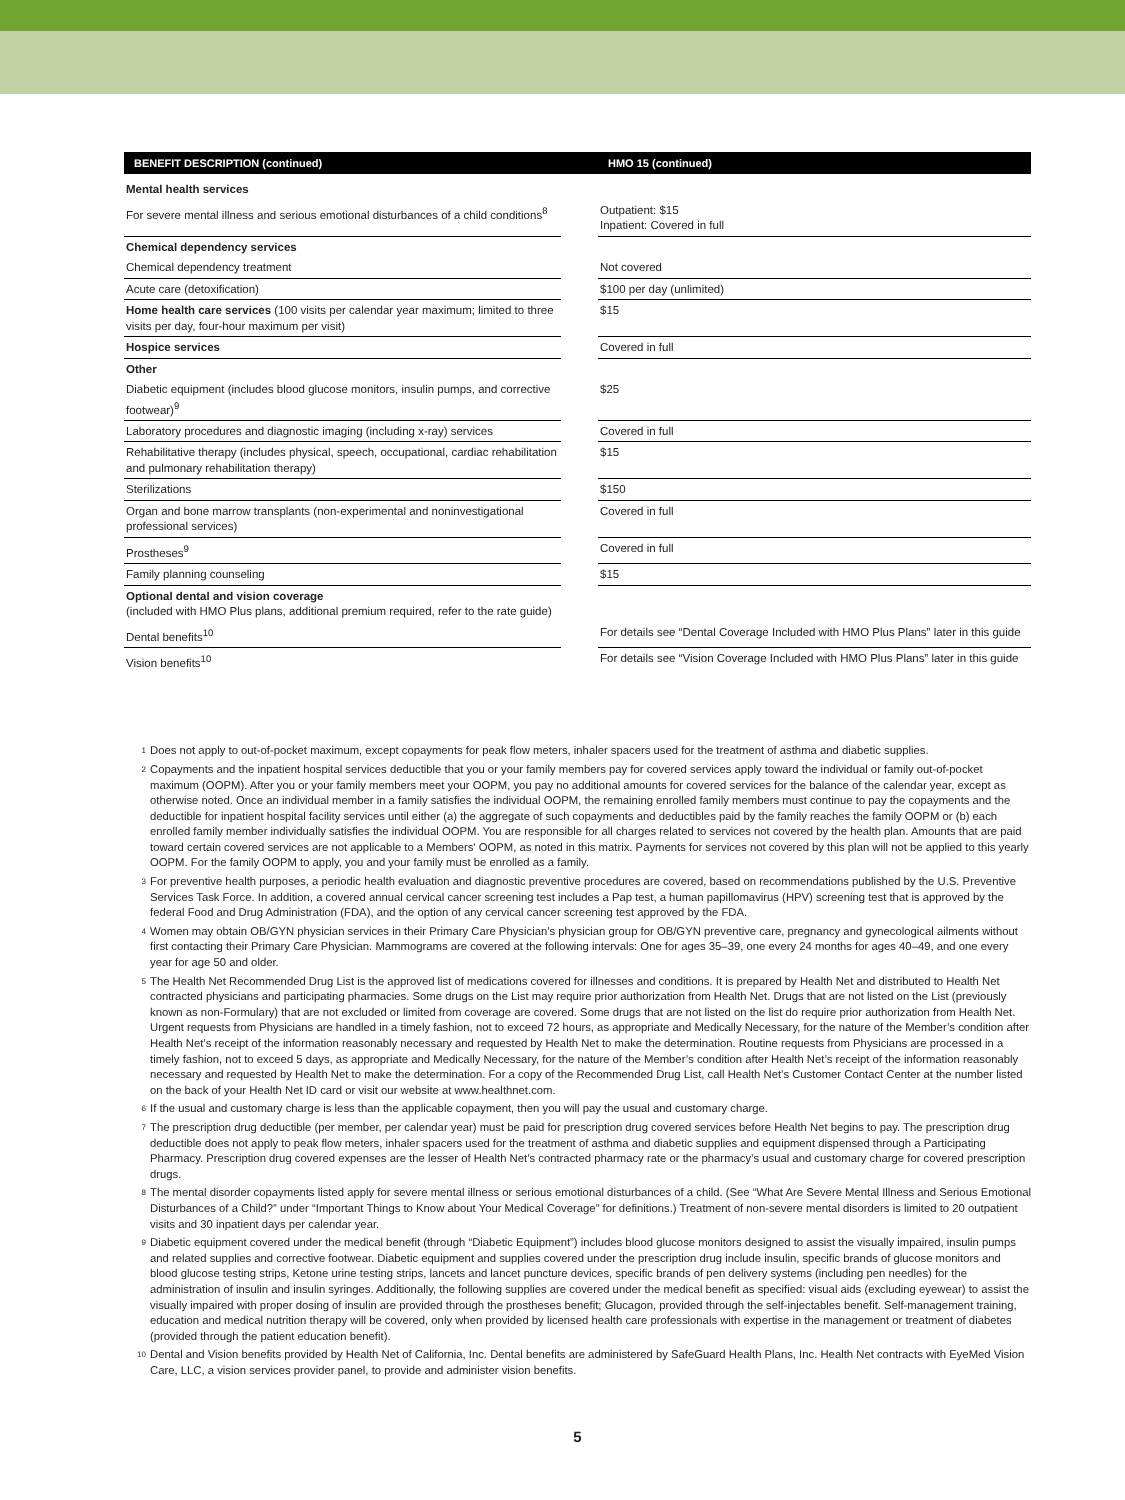| BENEFIT DESCRIPTION (continued) | | HMO 15 (continued) |
| --- | --- | --- |
| Mental health services | | |
| For severe mental illness and serious emotional disturbances of a child conditions<sup>8</sup> | | Outpatient: $15 Inpatient: Covered in full |
| Chemical dependency services | | |
| Chemical dependency treatment | | Not covered |
| Acute care (detoxification) | | $100 per day (unlimited) |
| Home health care services (100 visits per calendar year maximum; limited to three visits per day, four-hour maximum per visit) | | $15 |
| Hospice services | | Covered in full |
| Other | | |
| Diabetic equipment (includes blood glucose monitors, insulin pumps, and corrective footwear)<sup>9</sup> | | $25 |
| Laboratory procedures and diagnostic imaging (including x-ray) services | | Covered in full |
| Rehabilitative therapy (includes physical, speech, occupational, cardiac rehabilitation and pulmonary rehabilitation therapy) | | $15 |
| Sterilizations | | $150 |
| Organ and bone marrow transplants (non-experimental and noninvestigational professional services) | | Covered in full |
| Prostheses<sup>9</sup> | | Covered in full |
| Family planning counseling | | $15 |
| Optional dental and vision coverage (included with HMO Plus plans, additional premium required, refer to the rate guide) | | |
| Dental benefits<sup>10</sup> | | For details see “Dental Coverage Included with HMO Plus Plans” later in this guide |
| Vision benefits<sup>10</sup> | | For details see “Vision Coverage Included with HMO Plus Plans” later in this guide |
1 Does not apply to out-of-pocket maximum, except copayments for peak flow meters, inhaler spacers used for the treatment of asthma and diabetic supplies.
2 Copayments and the inpatient hospital services deductible that you or your family members pay for covered services apply toward the individual or family out-of-pocket maximum (OOPM). After you or your family members meet your OOPM, you pay no additional amounts for covered services for the balance of the calendar year, except as otherwise noted. Once an individual member in a family satisfies the individual OOPM, the remaining enrolled family members must continue to pay the copayments and the deductible for inpatient hospital facility services until either (a) the aggregate of such copayments and deductibles paid by the family reaches the family OOPM or (b) each enrolled family member individually satisfies the individual OOPM. You are responsible for all charges related to services not covered by the health plan. Amounts that are paid toward certain covered services are not applicable to a Members' OOPM, as noted in this matrix. Payments for services not covered by this plan will not be applied to this yearly OOPM. For the family OOPM to apply, you and your family must be enrolled as a family.
3 For preventive health purposes, a periodic health evaluation and diagnostic preventive procedures are covered, based on recommendations published by the U.S. Preventive Services Task Force. In addition, a covered annual cervical cancer screening test includes a Pap test, a human papillomavirus (HPV) screening test that is approved by the federal Food and Drug Administration (FDA), and the option of any cervical cancer screening test approved by the FDA.
4 Women may obtain OB/GYN physician services in their Primary Care Physician’s physician group for OB/GYN preventive care, pregnancy and gynecological ailments without first contacting their Primary Care Physician. Mammograms are covered at the following intervals: One for ages 35–39, one every 24 months for ages 40–49, and one every year for age 50 and older.
5 The Health Net Recommended Drug List is the approved list of medications covered for illnesses and conditions. It is prepared by Health Net and distributed to Health Net contracted physicians and participating pharmacies. Some drugs on the List may require prior authorization from Health Net. Drugs that are not listed on the List (previously known as non-Formulary) that are not excluded or limited from coverage are covered. Some drugs that are not listed on the list do require prior authorization from Health Net. Urgent requests from Physicians are handled in a timely fashion, not to exceed 72 hours, as appropriate and Medically Necessary, for the nature of the Member’s condition after Health Net’s receipt of the information reasonably necessary and requested by Health Net to make the determination. Routine requests from Physicians are processed in a timely fashion, not to exceed 5 days, as appropriate and Medically Necessary, for the nature of the Member’s condition after Health Net’s receipt of the information reasonably necessary and requested by Health Net to make the determination. For a copy of the Recommended Drug List, call Health Net’s Customer Contact Center at the number listed on the back of your Health Net ID card or visit our website at www.healthnet.com.
6 If the usual and customary charge is less than the applicable copayment, then you will pay the usual and customary charge.
7 The prescription drug deductible (per member, per calendar year) must be paid for prescription drug covered services before Health Net begins to pay. The prescription drug deductible does not apply to peak flow meters, inhaler spacers used for the treatment of asthma and diabetic supplies and equipment dispensed through a Participating Pharmacy. Prescription drug covered expenses are the lesser of Health Net’s contracted pharmacy rate or the pharmacy’s usual and customary charge for covered prescription drugs.
8 The mental disorder copayments listed apply for severe mental illness or serious emotional disturbances of a child. (See “What Are Severe Mental Illness and Serious Emotional Disturbances of a Child?” under “Important Things to Know about Your Medical Coverage” for definitions.) Treatment of non-severe mental disorders is limited to 20 outpatient visits and 30 inpatient days per calendar year.
9 Diabetic equipment covered under the medical benefit (through “Diabetic Equipment”) includes blood glucose monitors designed to assist the visually impaired, insulin pumps and related supplies and corrective footwear. Diabetic equipment and supplies covered under the prescription drug include insulin, specific brands of glucose monitors and blood glucose testing strips, Ketone urine testing strips, lancets and lancet puncture devices, specific brands of pen delivery systems (including pen needles) for the administration of insulin and insulin syringes. Additionally, the following supplies are covered under the medical benefit as specified: visual aids (excluding eyewear) to assist the visually impaired with proper dosing of insulin are provided through the prostheses benefit; Glucagon, provided through the self-injectables benefit. Self-management training, education and medical nutrition therapy will be covered, only when provided by licensed health care professionals with expertise in the management or treatment of diabetes (provided through the patient education benefit).
10 Dental and Vision benefits provided by Health Net of California, Inc. Dental benefits are administered by SafeGuard Health Plans, Inc. Health Net contracts with EyeMed Vision Care, LLC, a vision services provider panel, to provide and administer vision benefits.
5